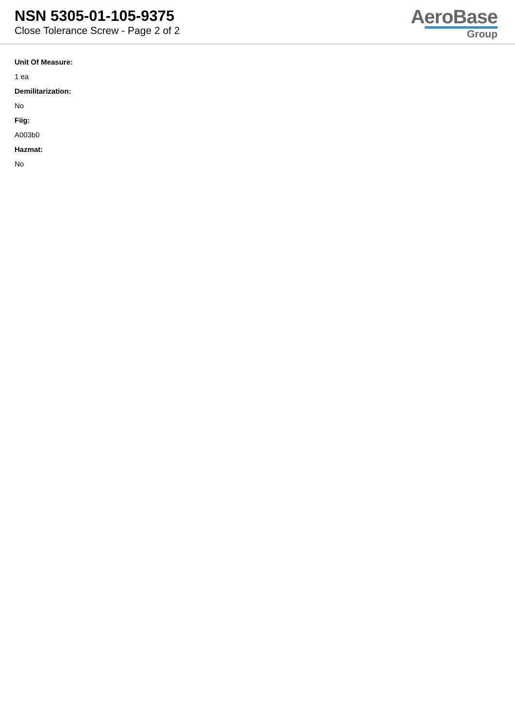NSN 5305-01-105-9375
Close Tolerance Screw - Page 2 of 2
AeroBase
Group
Unit Of Measure:
1 ea
Demilitarization:
No
Fiig:
A003b0
Hazmat:
No